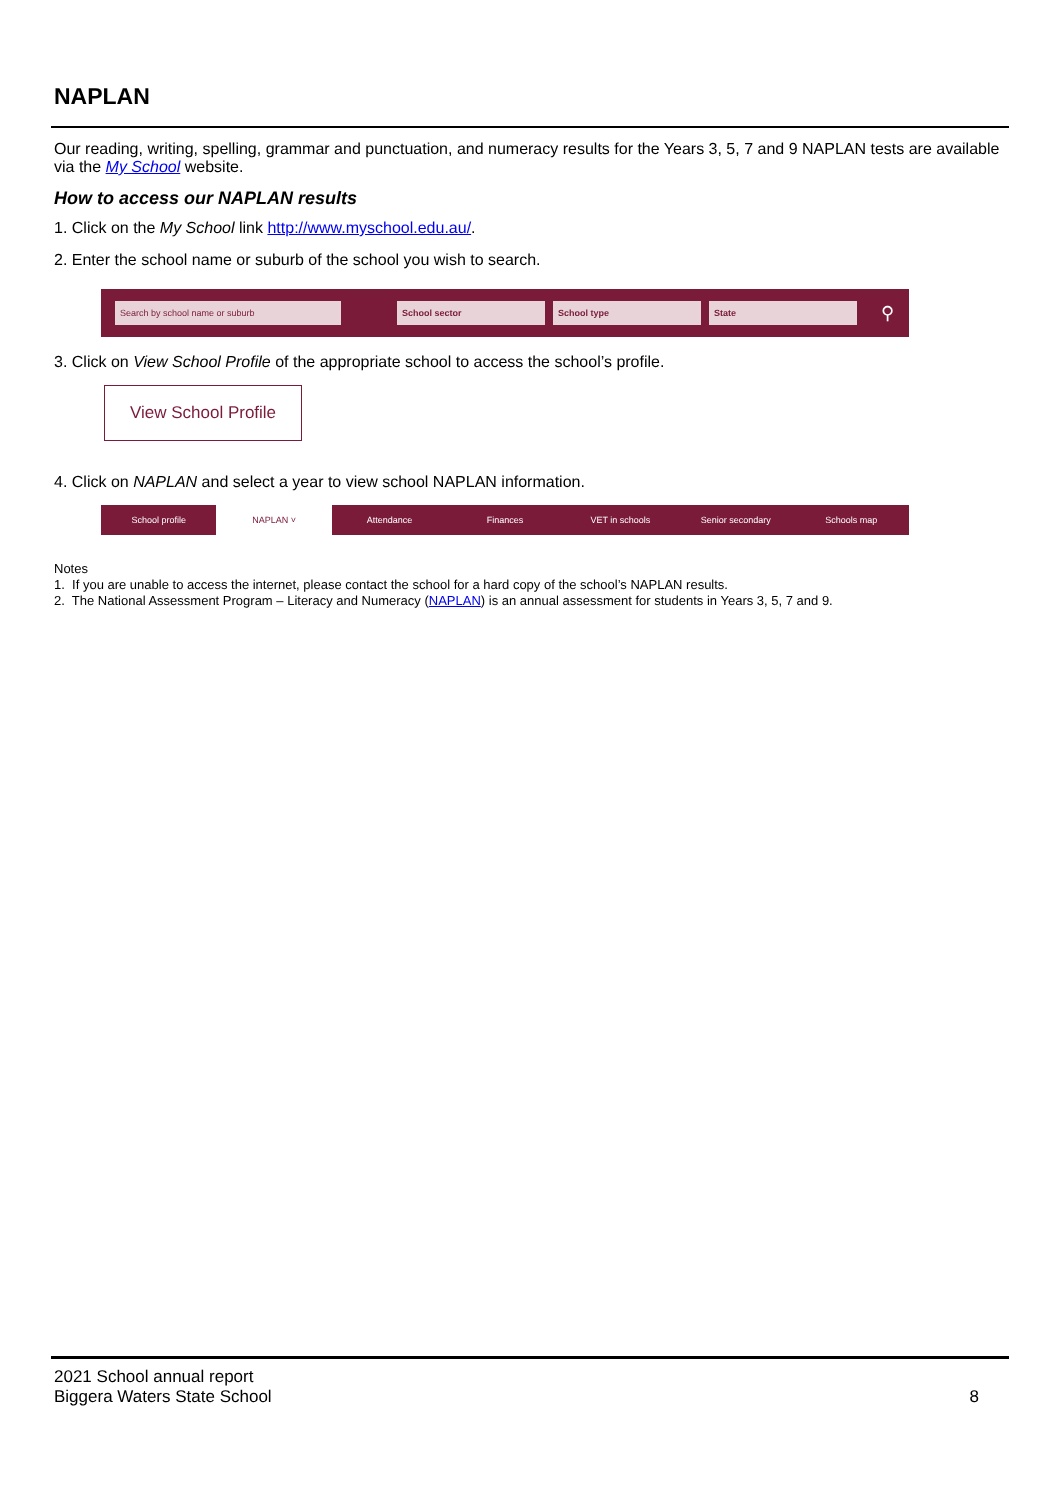NAPLAN
Our reading, writing, spelling, grammar and punctuation, and numeracy results for the Years 3, 5, 7 and 9 NAPLAN tests are available via the My School website.
How to access our NAPLAN results
1. Click on the My School link http://www.myschool.edu.au/.
2. Enter the school name or suburb of the school you wish to search.
Search by school name or suburb School sector School type State
⚲
3. Click on View School Profile of the appropriate school to access the school’s profile.
View School Profile
4. Click on NAPLAN and select a year to view school NAPLAN information.
School profile NAPLAN ˅ Attendance Finances VET in schools Senior secondary Schools map
Notes
1. If you are unable to access the internet, please contact the school for a hard copy of the school’s NAPLAN results.
2. The National Assessment Program – Literacy and Numeracy (NAPLAN) is an annual assessment for students in Years 3, 5, 7 and 9.
2021 School annual report
Biggera Waters State School
8